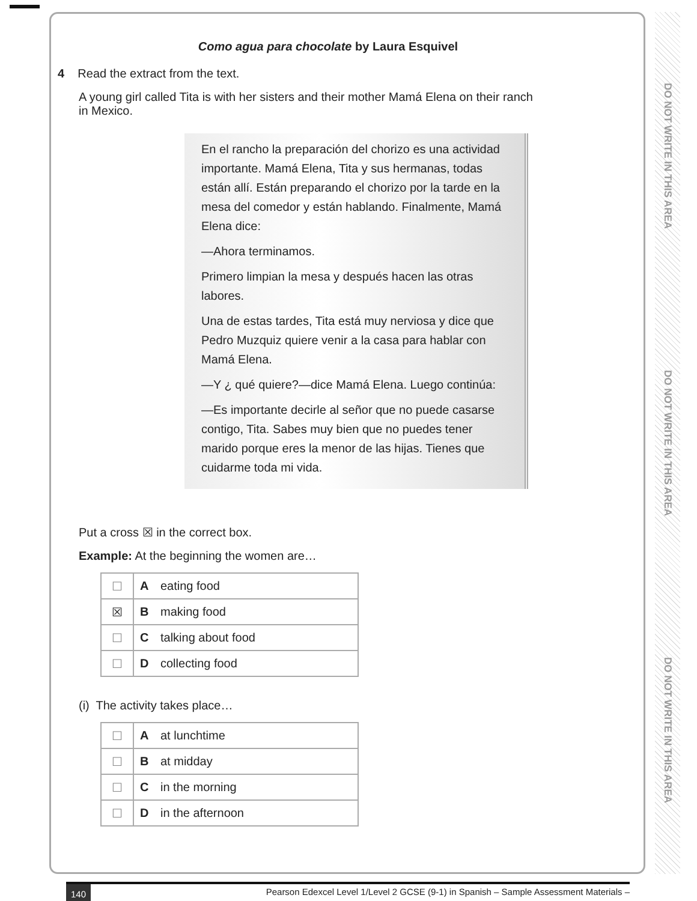DO NOT WRITE IN THIS AREA
DO NOT WRITE IN THIS AREA
DO NOT WRITE IN THIS AREA
Como agua para chocolate by Laura Esquivel
4 Read the extract from the text.
A young girl called Tita is with her sisters and their mother Mamá Elena on their ranch
in Mexico.
En el rancho la preparación del chorizo es una actividad importante. Mamá Elena, Tita y sus hermanas, todas están allí. Están preparando el chorizo por la tarde en la mesa del comedor y están hablando. Finalmente, Mamá Elena dice:
—Ahora terminamos.
Primero limpian la mesa y después hacen las otras labores.
Una de estas tardes, Tita está muy nerviosa y dice que Pedro Muzquiz quiere venir a la casa para hablar con Mamá Elena.
—Y ¿ qué quiere?—dice Mamá Elena. Luego continúa:
—Es importante decirle al señor que no puede casarse contigo, Tita. Sabes muy bien que no puedes tener marido porque eres la menor de las hijas. Tienes que cuidarme toda mi vida.
Put a cross ☒ in the correct box.
Example: At the beginning the women are…
| ☐ | A eating food |
| ☒ | B making food |
| ☐ | C talking about food |
| ☐ | D collecting food |
(i) The activity takes place…
| ☐ | A at lunchtime |
| ☐ | B at midday |
| ☐ | C in the morning |
| ☐ | D in the afternoon |
140 Pearson Edexcel Level 1/Level 2 GCSE (9-1) in Spanish – Sample Assessment Materials –